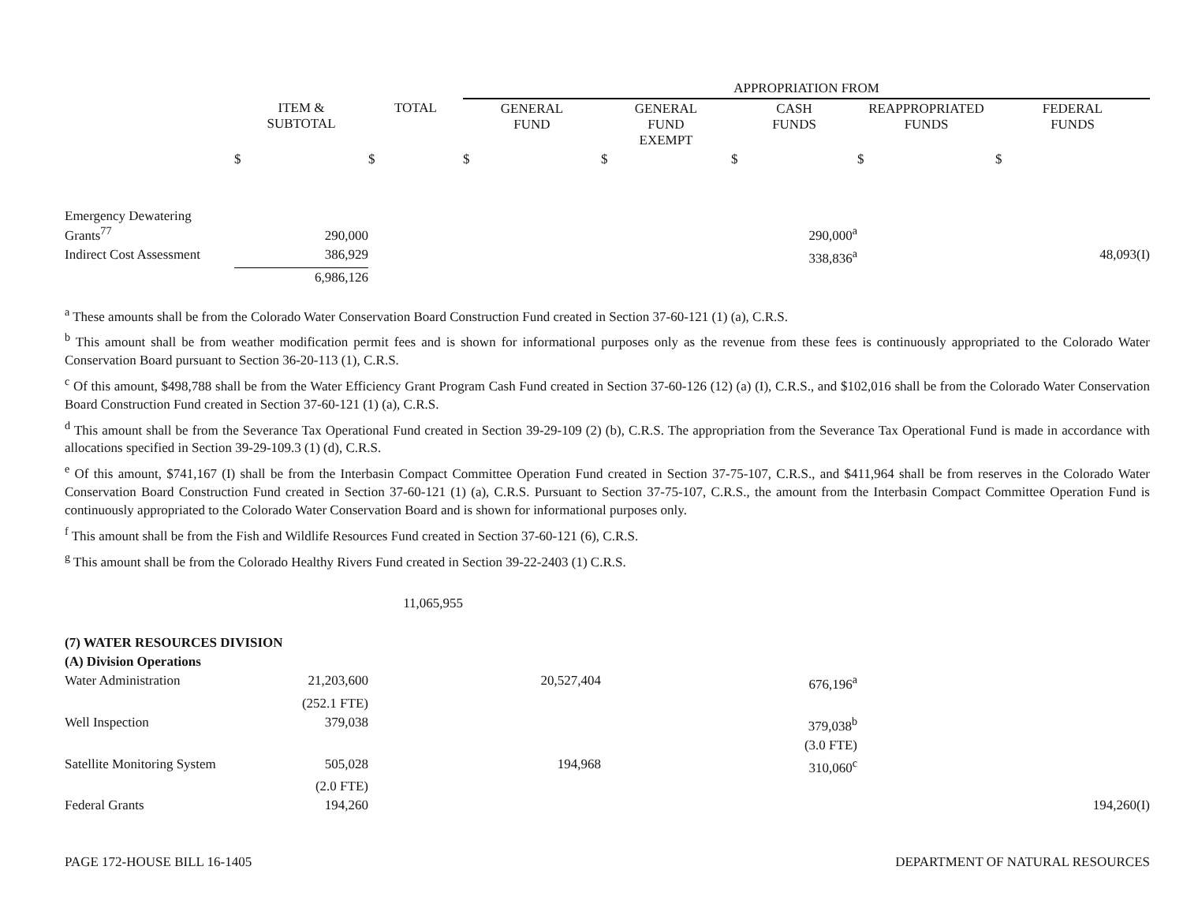| | | | APPROPRIATION FROM | | | | |
| --- | --- | --- | --- | --- | --- | --- | --- |
| | ITEM & SUBTOTAL | TOTAL | GENERAL FUND | GENERAL FUND EXEMPT | CASH FUNDS | REAPPROPRIATED FUNDS | FEDERAL FUNDS |
| | $ | $ | $ | $ | $ | $ | $ |
| Emergency Dewatering Grants<sup>77</sup> | 290,000 | | | | 290,000<sup>a</sup> | | |
| Indirect Cost Assessment | 386,929 | | | | 338,836<sup>a</sup> | | 48,093(I) |
| | 6,986,126 | | | | | | |
<sup>a</sup> These amounts shall be from the Colorado Water Conservation Board Construction Fund created in Section 37-60-121 (1) (a), C.R.S.
<sup>b</sup> This amount shall be from weather modification permit fees and is shown for informational purposes only as the revenue from these fees is continuously appropriated to the Colorado Water Conservation Board pursuant to Section 36-20-113 (1), C.R.S.
<sup>c</sup> Of this amount, $498,788 shall be from the Water Efficiency Grant Program Cash Fund created in Section 37-60-126 (12) (a) (I), C.R.S., and $102,016 shall be from the Colorado Water Conservation Board Construction Fund created in Section 37-60-121 (1) (a), C.R.S.
<sup>d</sup> This amount shall be from the Severance Tax Operational Fund created in Section 39-29-109 (2) (b), C.R.S. The appropriation from the Severance Tax Operational Fund is made in accordance with allocations specified in Section 39-29-109.3 (1) (d), C.R.S.
<sup>e</sup> Of this amount, $741,167 (I) shall be from the Interbasin Compact Committee Operation Fund created in Section 37-75-107, C.R.S., and $411,964 shall be from reserves in the Colorado Water Conservation Board Construction Fund created in Section 37-60-121 (1) (a), C.R.S. Pursuant to Section 37-75-107, C.R.S., the amount from the Interbasin Compact Committee Operation Fund is continuously appropriated to the Colorado Water Conservation Board and is shown for informational purposes only.
<sup>f</sup> This amount shall be from the Fish and Wildlife Resources Fund created in Section 37-60-121 (6), C.R.S.
<sup>g</sup> This amount shall be from the Colorado Healthy Rivers Fund created in Section 39-22-2403 (1) C.R.S.
| | | 11,065,955 | | | | | |
| (7) WATER RESOURCES DIVISION | | | | | | | |
| (A) Division Operations | | | | | | | |
| Water Administration | 21,203,600 | | 20,527,404 | | 676,196<sup>a</sup> | | |
| | (252.1 FTE) | | | | | | |
| Well Inspection | 379,038 | | | | 379,038<sup>b</sup> | | |
| | | | | | (3.0 FTE) | | |
| Satellite Monitoring System | 505,028 | | 194,968 | | 310,060<sup>c</sup> | | |
| | (2.0 FTE) | | | | | | |
| Federal Grants | 194,260 | | | | | | 194,260(I) |
PAGE 172-HOUSE BILL 16-1405 DEPARTMENT OF NATURAL RESOURCES